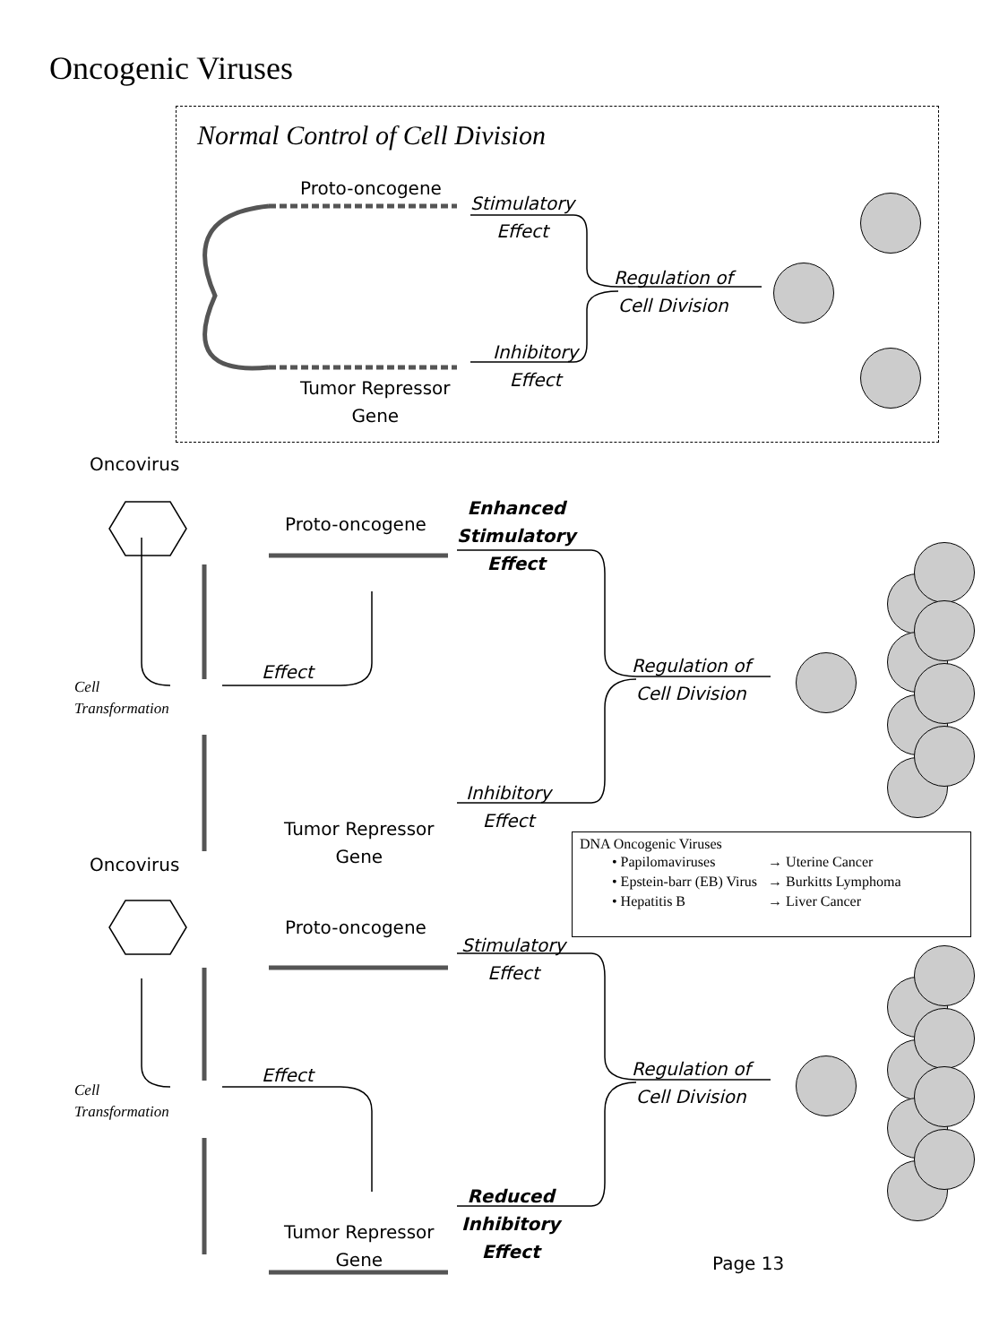Oncogenic Viruses
Normal Control of Cell Division
Proto-oncogene
Stimulatory
Effect
Regulation of
Cell Division
Inhibitory
Effect
Tumor Repressor
Gene
Oncovirus
Proto-oncogene
Enhanced
Stimulatory
Effect
Effect
Cell
Transformation
Regulation of
Cell Division
Inhibitory
Effect
Tumor Repressor
Gene
DNA Oncogenic Viruses
| • Papilomaviruses | → Uterine Cancer |
| • Epstein-barr (EB) Virus | → Burkitts Lymphoma |
| • Hepatitis B | → Liver Cancer |
Oncovirus
Proto-oncogene
Stimulatory
Effect
Effect
Cell
Transformation
Regulation of
Cell Division
Reduced
Inhibitory
Effect
Tumor Repressor
Gene
Page 13